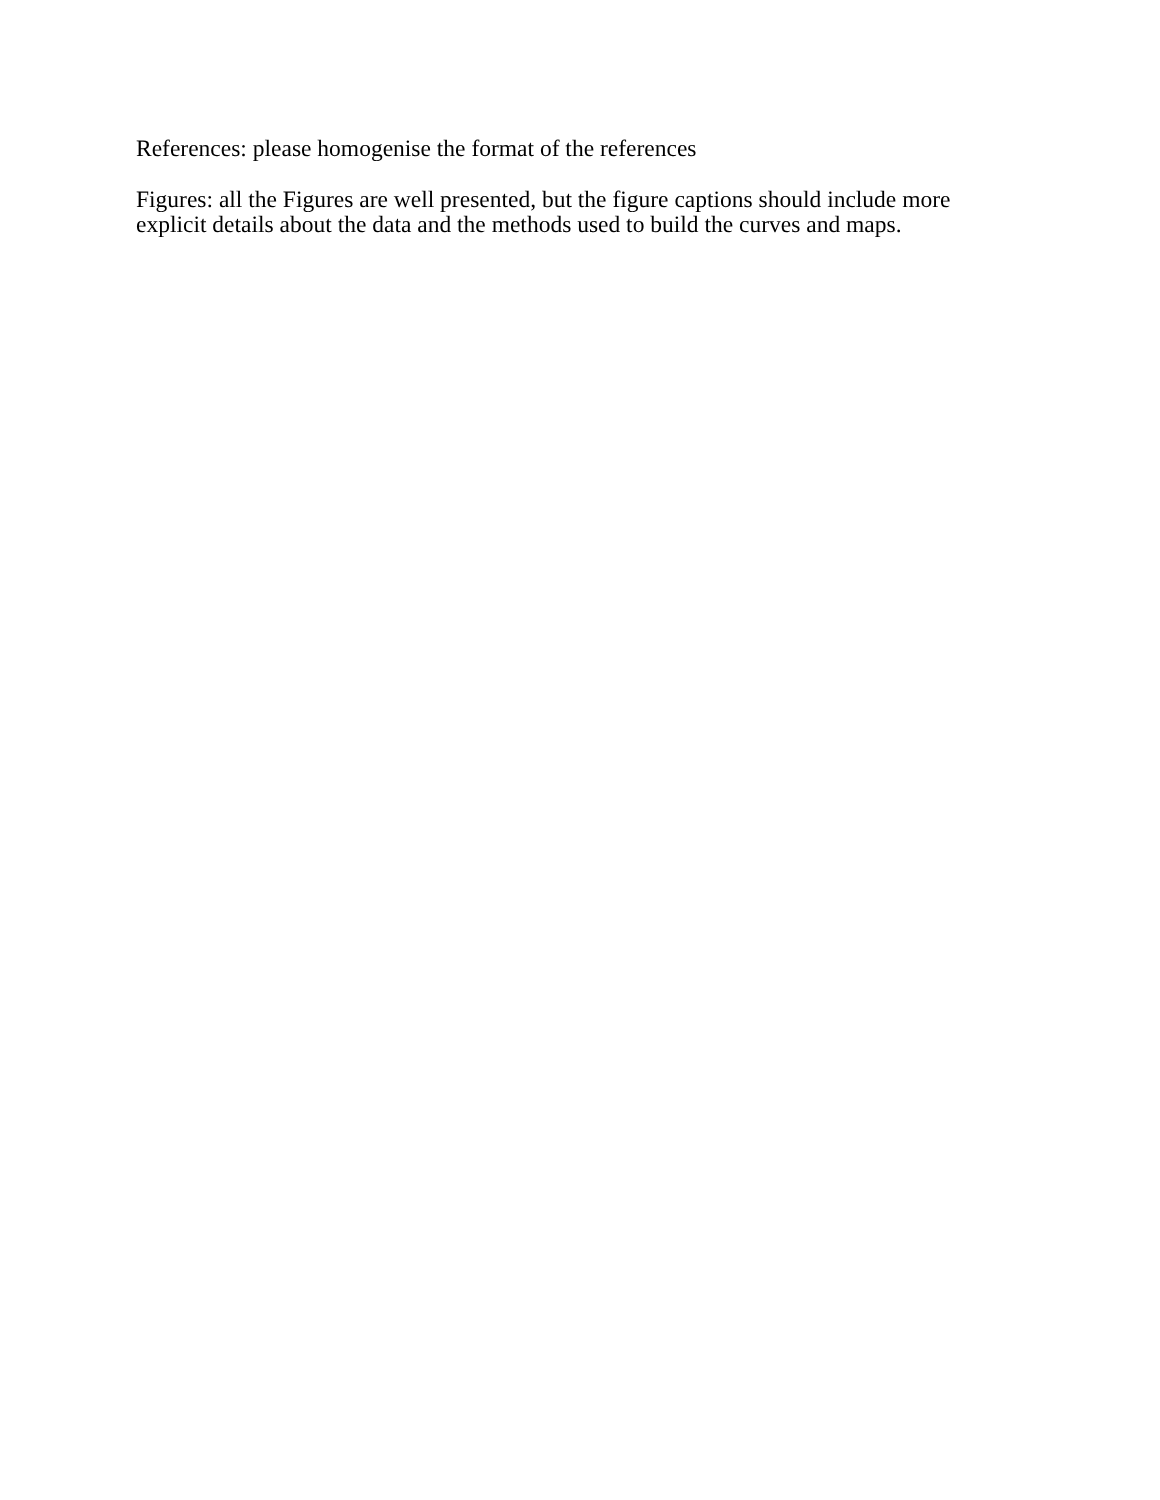References: please homogenise the format of the references
Figures: all the Figures are well presented, but the figure captions should include more explicit details about the data and the methods used to build the curves and maps.